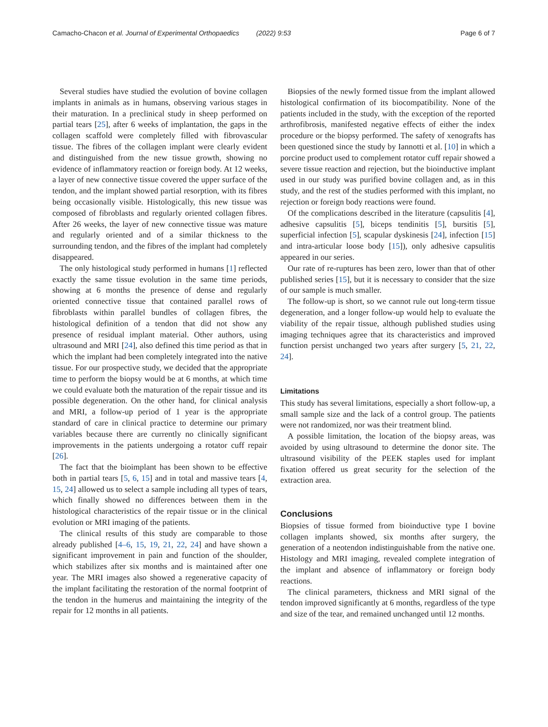Camacho-Chacon et al. Journal of Experimental Orthopaedics (2022) 9:53 Page 6 of 7
Several studies have studied the evolution of bovine collagen implants in animals as in humans, observing various stages in their maturation. In a preclinical study in sheep performed on partial tears [25], after 6 weeks of implantation, the gaps in the collagen scaffold were completely filled with fibrovascular tissue. The fibres of the collagen implant were clearly evident and distinguished from the new tissue growth, showing no evidence of inflammatory reaction or foreign body. At 12 weeks, a layer of new connective tissue covered the upper surface of the tendon, and the implant showed partial resorption, with its fibres being occasionally visible. Histologically, this new tissue was composed of fibroblasts and regularly oriented collagen fibres. After 26 weeks, the layer of new connective tissue was mature and regularly oriented and of a similar thickness to the surrounding tendon, and the fibres of the implant had completely disappeared.
The only histological study performed in humans [1] reflected exactly the same tissue evolution in the same time periods, showing at 6 months the presence of dense and regularly oriented connective tissue that contained parallel rows of fibroblasts within parallel bundles of collagen fibres, the histological definition of a tendon that did not show any presence of residual implant material. Other authors, using ultrasound and MRI [24], also defined this time period as that in which the implant had been completely integrated into the native tissue. For our prospective study, we decided that the appropriate time to perform the biopsy would be at 6 months, at which time we could evaluate both the maturation of the repair tissue and its possible degeneration. On the other hand, for clinical analysis and MRI, a follow-up period of 1 year is the appropriate standard of care in clinical practice to determine our primary variables because there are currently no clinically significant improvements in the patients undergoing a rotator cuff repair [26].
The fact that the bioimplant has been shown to be effective both in partial tears [5, 6, 15] and in total and massive tears [4, 15, 24] allowed us to select a sample including all types of tears, which finally showed no differences between them in the histological characteristics of the repair tissue or in the clinical evolution or MRI imaging of the patients.
The clinical results of this study are comparable to those already published [4–6, 15, 19, 21, 22, 24] and have shown a significant improvement in pain and function of the shoulder, which stabilizes after six months and is maintained after one year. The MRI images also showed a regenerative capacity of the implant facilitating the restoration of the normal footprint of the tendon in the humerus and maintaining the integrity of the repair for 12 months in all patients.
Biopsies of the newly formed tissue from the implant allowed histological confirmation of its biocompatibility. None of the patients included in the study, with the exception of the reported arthrofibrosis, manifested negative effects of either the index procedure or the biopsy performed. The safety of xenografts has been questioned since the study by Iannotti et al. [10] in which a porcine product used to complement rotator cuff repair showed a severe tissue reaction and rejection, but the bioinductive implant used in our study was purified bovine collagen and, as in this study, and the rest of the studies performed with this implant, no rejection or foreign body reactions were found.
Of the complications described in the literature (capsulitis [4], adhesive capsulitis [5], biceps tendinitis [5], bursitis [5], superficial infection [5], scapular dyskinesis [24], infection [15] and intra-articular loose body [15]), only adhesive capsulitis appeared in our series.
Our rate of re-ruptures has been zero, lower than that of other published series [15], but it is necessary to consider that the size of our sample is much smaller.
The follow-up is short, so we cannot rule out long-term tissue degeneration, and a longer follow-up would help to evaluate the viability of the repair tissue, although published studies using imaging techniques agree that its characteristics and improved function persist unchanged two years after surgery [5, 21, 22, 24].
Limitations
This study has several limitations, especially a short follow-up, a small sample size and the lack of a control group. The patients were not randomized, nor was their treatment blind.
A possible limitation, the location of the biopsy areas, was avoided by using ultrasound to determine the donor site. The ultrasound visibility of the PEEK staples used for implant fixation offered us great security for the selection of the extraction area.
Conclusions
Biopsies of tissue formed from bioinductive type I bovine collagen implants showed, six months after surgery, the generation of a neotendon indistinguishable from the native one. Histology and MRI imaging, revealed complete integration of the implant and absence of inflammatory or foreign body reactions.
The clinical parameters, thickness and MRI signal of the tendon improved significantly at 6 months, regardless of the type and size of the tear, and remained unchanged until 12 months.